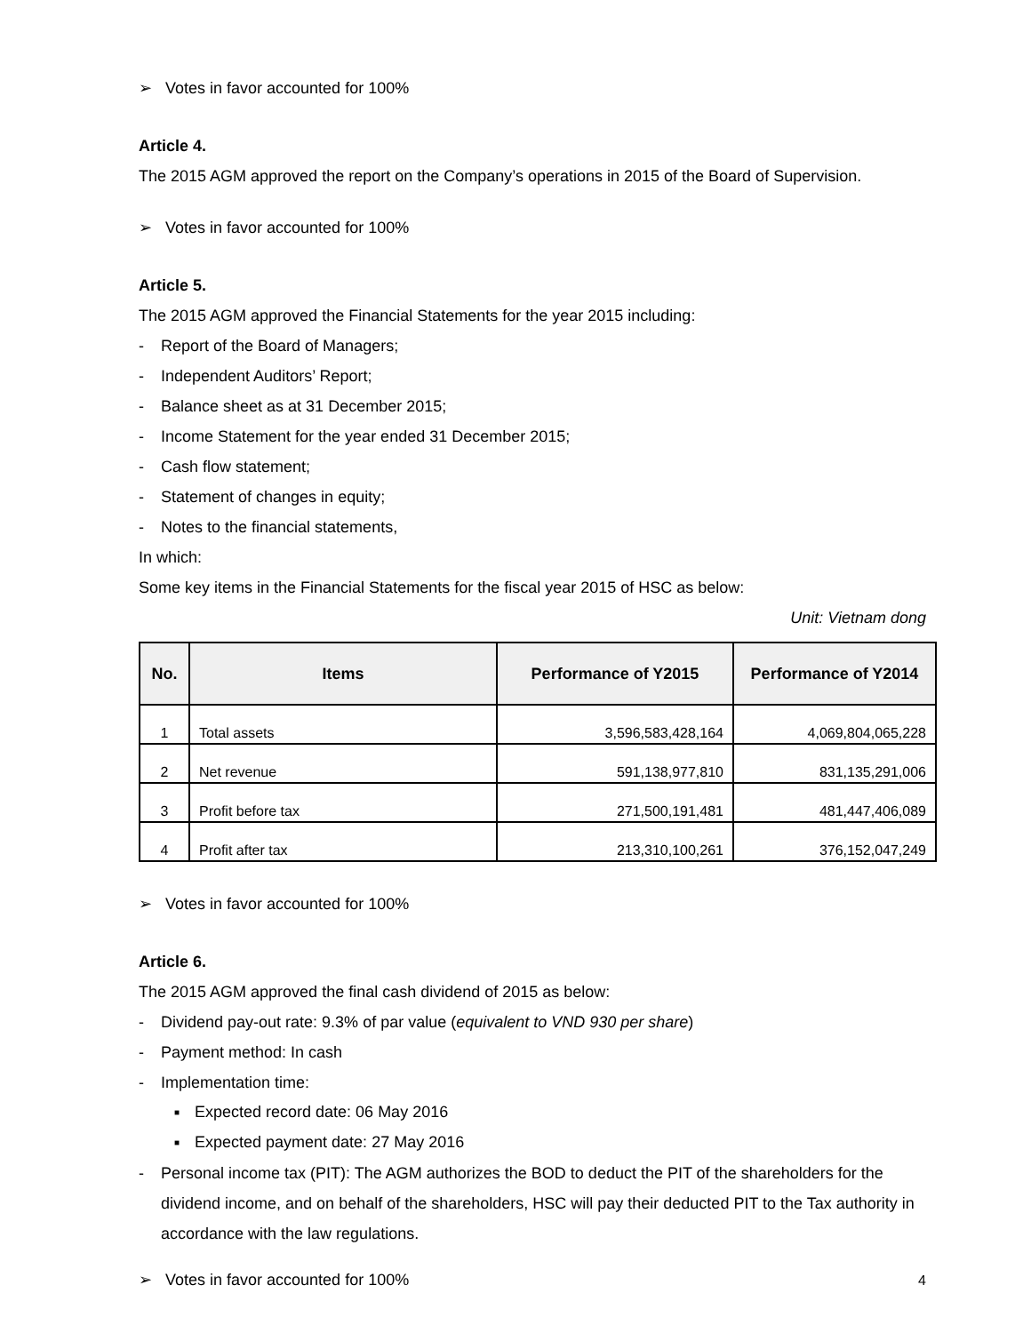➢ Votes in favor accounted for 100%
Article 4.
The 2015 AGM approved the report on the Company’s operations in 2015 of the Board of Supervision.
➢ Votes in favor accounted for 100%
Article 5.
The 2015 AGM approved the Financial Statements for the year 2015 including:
- Report of the Board of Managers;
- Independent Auditors’ Report;
- Balance sheet as at 31 December 2015;
- Income Statement for the year ended 31 December 2015;
- Cash flow statement;
- Statement of changes in equity;
- Notes to the financial statements,
In which:
Some key items in the Financial Statements for the fiscal year 2015 of HSC as below:
Unit: Vietnam dong
| No. | Items | Performance of Y2015 | Performance of Y2014 |
| --- | --- | --- | --- |
| 1 | Total assets | 3,596,583,428,164 | 4,069,804,065,228 |
| 2 | Net revenue | 591,138,977,810 | 831,135,291,006 |
| 3 | Profit before tax | 271,500,191,481 | 481,447,406,089 |
| 4 | Profit after tax | 213,310,100,261 | 376,152,047,249 |
➢ Votes in favor accounted for 100%
Article 6.
The 2015 AGM approved the final cash dividend of 2015 as below:
- Dividend pay-out rate: 9.3% of par value (equivalent to VND 930 per share)
- Payment method: In cash
- Implementation time:
■ Expected record date: 06 May 2016
■ Expected payment date: 27 May 2016
- Personal income tax (PIT): The AGM authorizes the BOD to deduct the PIT of the shareholders for the dividend income, and on behalf of the shareholders, HSC will pay their deducted PIT to the Tax authority in accordance with the law regulations.
➢ Votes in favor accounted for 100%
4